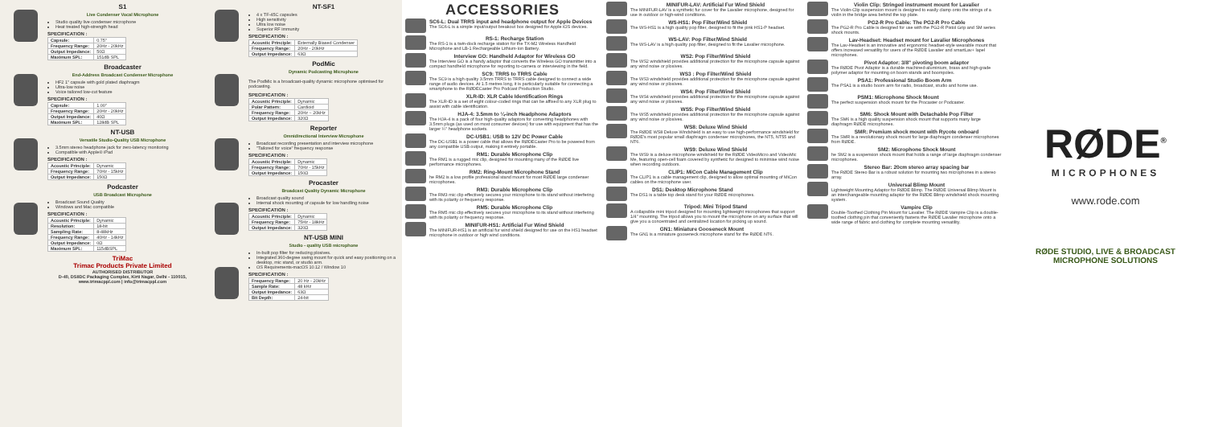S1
Live Condenser Vocal Microphone
Studio quality live condenser microphone
Heat treated high-strength head
SPECIFICATION :
| Capsule: | 0.75" |
| Frequency Range: | 20Hz - 20kHz |
| Output Impedance: | 50Ω |
| Maximum SPL: | 151dB SPL |
Broadcaster
End-Address Broadcast Condenser Microphone
HF2 1" capsule with gold plated diaphragm
Ultra-low noise
Voice tailored low-cut feature
SPECIFICATION :
| Capsule: | 1.00" |
| Frequency Range: | 20Hz - 20kHz |
| Output Impedance: | 40Ω |
| Maximum SPL: | 128dB SPL |
NT-USB
Versatile Studio-Quality USB Microphone
3.5mm stereo headphone jack for zero-latency monitoring
Compatible with Apple® iPad
SPECIFICATION :
| Acoustic Principle: | Dynamic |
| Frequency Range: | 70Hz - 15kHz |
| Output Impedance: | 150Ω |
Podcaster
USB Broadcast Microphone
Broadcast Sound Quality
Windows and Mac compatible
SPECIFICATION :
| Acoustic Principle: | Dynamic |
| Resolution: | 18-bit |
| Sampling Rate: | 8-48kHz |
| Frequency Range: | 40Hz - 14kHz |
| Output Impedance: | 0Ω |
| Maximum SPL: | 115dBSPL |
TriMac
Trimac Products Private Limited
AUTHORISED DISTRIBUTOR
D-40, DSIIDC Packaging Complex, Kirti Nagar, Delhi - 110015,
www.trimacppl.com | info@trimacppl.com
NT-SF1
4 x TF-45C capsules
High sensitivity
Ultra low noise
Superior RF immunity
SPECIFICATION :
| Acoustic Principle: | Externally Biased Condenser |
| Frequency Range: | 20Hz - 20kHz |
| Output Impedance: | 63Ω |
PodMic
Dynamic Podcasting Microphone
The PodMic is a broadcast-quality dynamic microphone optimised for podcasting.
SPECIFICATION :
| Acoustic Principle: | Dynamic |
| Polar Pattern: | Cardioid |
| Frequency Range: | 20Hz ~ 20kHz |
| Output Impedance: | 320Ω |
Reporter
Omnidirectional Interview Microphone
Broadcast recording presentation and interview microphone
"Tailored for voice" frequency response
SPECIFICATION :
| Acoustic Principle: | Dynamic |
| Frequency Range: | 70Hz - 15kHz |
| Output Impedance: | 150Ω |
Procaster
Broadcast Quality Dynamic Microphone
Broadcast quality sound
Internal shock mounting of capsule for low handling noise
SPECIFICATION :
| Acoustic Principle: | Dynamic |
| Frequency Range: | 75Hz - 18kHz |
| Output Impedance: | 320Ω |
NT-USB MINI
Studio - quality USB microphone
In-built pop filter for reducing plosives.
Integrated 360-degree swing mount for quick and easy positioning on a desktop, mic stand, or studio arm.
OS Requirements-macOS 10.12 / Window 10
SPECIFICATION :
| Frequency Range: | 20 Hz - 20kHz |
| Sample Rate: | 48 kHz |
| Output Impedance: | 63Ω |
| Bit Depth: | 24-bit |
ACCESSORIES
SC6-L: Dual TRRS input and headphone output for Apple Devices
The SC6-L is a simple input/output breakout box designed for Apple iOS devices.
RS-1: Recharge Station
The RS-1 is a twin-dock recharge station for the TX-M2 Wireless Handheld Microphone and LB-1 Rechargeable Lithium-Ion Battery.
Interview GO: Handheld Adaptor for Wireless GO
The Interview GO is a handy adaptor that converts the Wireless GO transmitter into a compact handheld microphone for reporting to-camera or interviewing in the field.
SC9: TRRS to TRRS Cable
The SC9 is a high quality 3.5mm TRRS to TRRS cable designed to connect a wide range of audio devices. At 1.5 metres long, it is particularly suitable for connecting a smartphone to the RØDECaster Pro Podcast Production Studio.
XLR-ID: XLR Cable Identification Rings
The XLR-ID is a set of eight colour-coded rings that can be affixed to any XLR plug to assist with cable identification.
HJA-4: 3.5mm to ¼-inch Headphone Adaptors
The HJA-4 is a pack of four high-quality adaptors for converting headphones with 3.5mm plugs (as used on most consumer devices) for use with equipment that has the larger ¼" headphone sockets.
DC-USB1: USB to 12V DC Power Cable
The DC-USB1 is a power cable that allows the RØDECaster Pro to be powered from any compatible USB output, making it entirely portable.
RM1: Durable Microphone Clip
The RM1 is a rugged mic clip, designed for mounting many of the RØDE live performance microphones.
RM2: Ring-Mount Microphone Stand
he RM2 is a low profile professional stand mount for most RØDE large condenser microphones.
RM3: Durable Microphone Clip
The RM3 mic clip effectively secures your microphone to its stand without interfering with its polarity or frequency response.
RM5: Durable Microphone Clip
The RM5 mic clip effectively secures your microphone to its stand without interfering with its polarity or frequency response.
MINIFUR-HS1: Artificial Fur Wind Shield
The MINIFUR-HS1 is an artificial fur wind shield designed for use on the HS1 headset microphone in outdoor or high wind conditions.
MINIFUR-LAV: Artificial Fur Wind Shield
The MINIFUR-LAV is a synthetic fur cover for the Lavalier microphone, designed for use in outdoor or high-wind conditions.
WS-HS1: Pop Filter/Wind Shield
The WS-HS1 is a high quality pop filter, designed to fit the pink HS1-P headset.
WS-LAV: Pop Filter/Wind Shield
The WS-LAV is a high quality pop filter, designed to fit the Lavalier microphone.
WS2: Pop Filter/Wind Shield
The WS2 windshield provides additional protection for the microphone capsule against any wind noise or plosives.
WS3 : Pop Filter/Wind Shield
The WS3 windshield provides additional protection for the microphone capsule against any wind noise or plosives.
WS4: Pop Filter/Wind Shield
The WS4 windshield provides additional protection for the microphone capsule against any wind noise or plosives.
WS5: Pop Filter/Wind Shield
The WS5 windshield provides additional protection for the microphone capsule against any wind noise or plosives.
WS8: Deluxe Wind Shield
The RØDE WS8 Deluxe Windshield is an easy to use high-performance windshield for RØDE's most popular small diaphragm condenser microphones, the NT5, NT55 and NT6.
WS9: Deluxe Wind Shield
The WS9 is a deluxe microphone windshield for the RØDE VideoMicro and VideoMic Me, featuring open-cell foam covered by synthetic fur designed to minimise wind noise when recording outdoors.
CLIP1: MiCon Cable Management Clip
The CLIP1 is a cable management clip, designed to allow optimal mounting of MiCon cables on the microphone user.
DS1: Desktop Microphone Stand
The DS1 is a table top desk stand for your RØDE microphones.
Tripod: Mini Tripod Stand
A collapsible mini tripod designed for mounting lightweight microphones that support 1/4" mounting. The tripod allows you to mount the microphone on any surface that will give you a concentrated and centralized location for picking up sound.
GN1: Miniature Gooseneck Mount
The GN1 is a miniature gooseneck microphone stand for the RØDE NT6.
Violin Clip: Stringed instrument mount for Lavalier
The Violin-Clip suspension mount is designed to easily clamp onto the strings of a violin in the bridge area behind the top plate.
PG2-R Pro Cable: The PG2-R Pro Cable
The PG2-R Pro Cable is designed for use with the PG2-R Pistol Grip and SM series shock mounts.
Lav-Headset: Headset mount for Lavalier Microphones
The Lav-Headset is an innovative and ergonomic headset-style wearable mount that offers increased versatility for users of the RØDE Lavalier and smartLav+ lapel microphones.
Pivot Adaptor: 3/8" pivoting boom adaptor
The RØDE Pivot Adaptor is a durable machined-aluminium, brass and high-grade polymer adaptor for mounting on boom stands and boompoles.
PSA1: Professional Studio Boom Arm
The PSA1 is a studio boom arm for radio, broadcast, studio and home use.
PSM1: Microphone Shock Mount
The perfect suspension shock mount for the Procaster or Podcaster.
SM6: Shock Mount with Detachable Pop Filter
The SM6 is a high quality suspension shock mount that supports many large diaphragm RØDE microphones.
SMR: Premium shock mount with Rycote onboard
The SMR is a revolutionary shock mount for large diaphragm condenser microphones from RØDE.
SM2: Microphone Shock Mount
he SM2 is a suspension shock mount that holds a range of large diaphragm condenser microphones.
Stereo Bar: 20cm stereo array spacing bar
The RØDE Stereo Bar is a robust solution for mounting two microphones in a stereo array.
Universal Blimp Mount
Lightweight Mounting Adaptor for RØDE Blimp. The RØDE Universal Blimp Mount is an interchangeable mounting adaptor for the RØDE Blimp windshield shock mounting system.
Vampire Clip
Double-Toothed Clothing Pin Mount for Lavalier. The RØDE Vampire Clip is a double-toothed clothing pin that conveniently fastens the RØDE Lavalier microphone onto a wide range of fabric and clothing for complete mounting versatility.
RØDE<sup>®</sup>
MICROPHONES
www.rode.com
RØDE STUDIO, LIVE & BROADCAST MICROPHONE SOLUTIONS